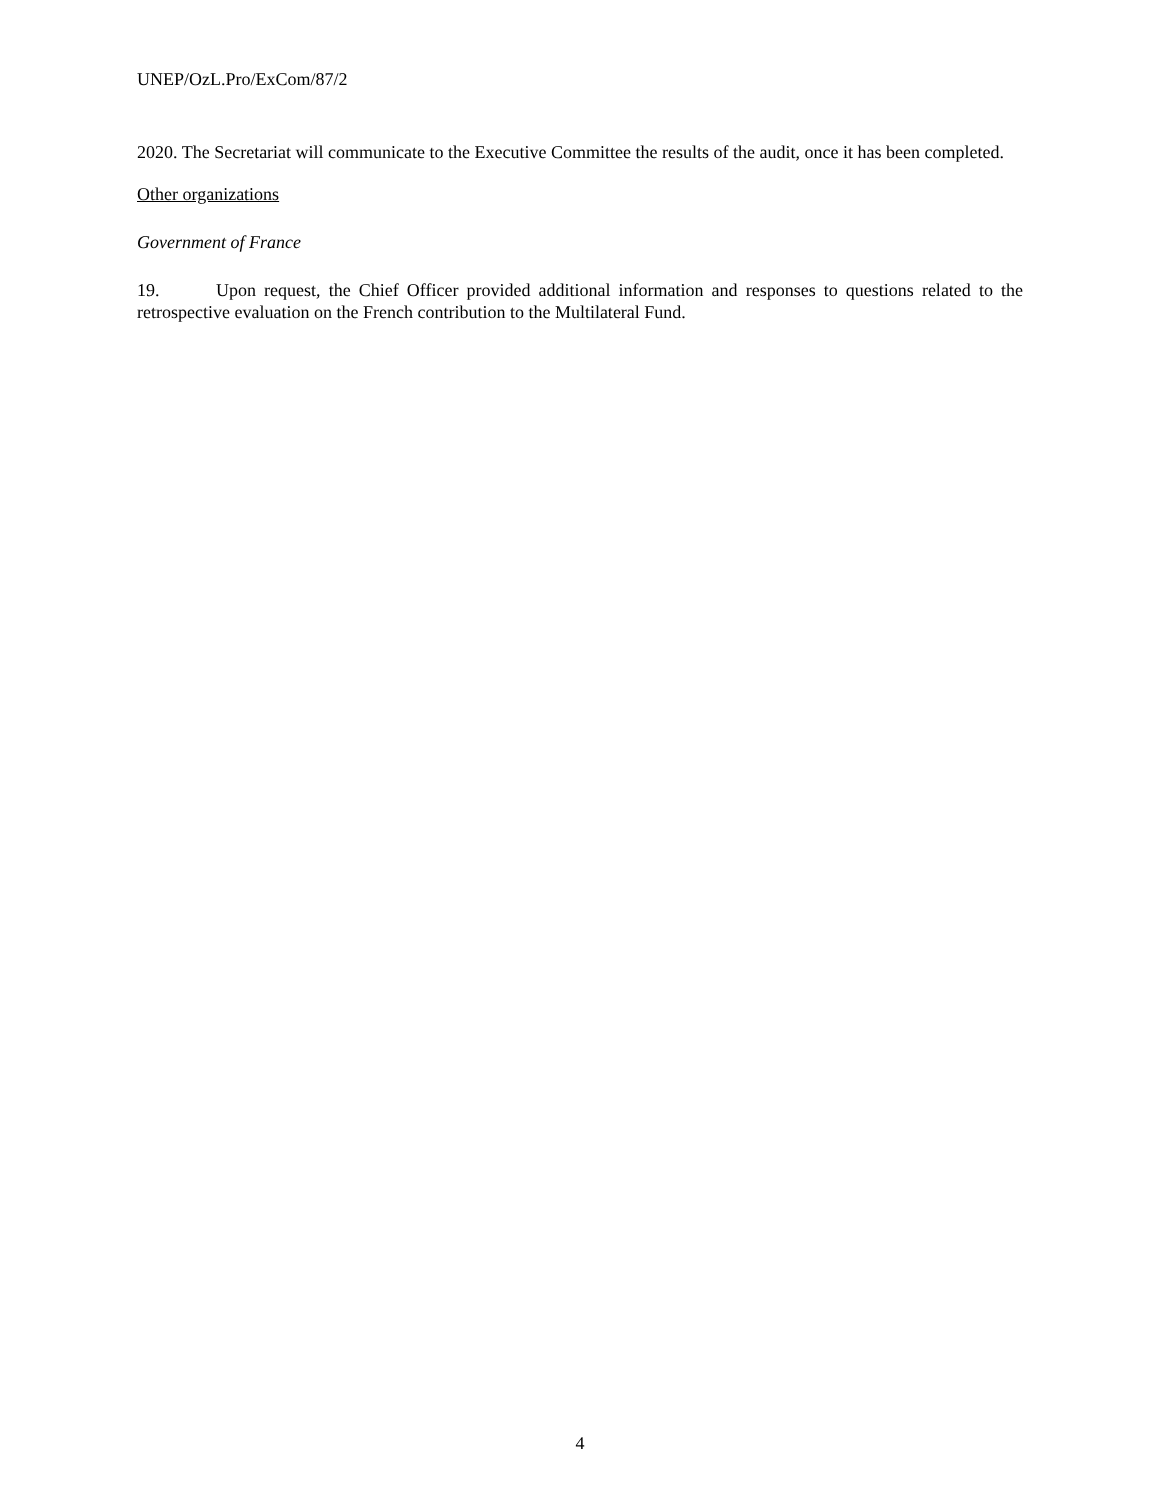UNEP/OzL.Pro/ExCom/87/2
2020. The Secretariat will communicate to the Executive Committee the results of the audit, once it has been completed.
Other organizations
Government of France
19. Upon request, the Chief Officer provided additional information and responses to questions related to the retrospective evaluation on the French contribution to the Multilateral Fund.
4